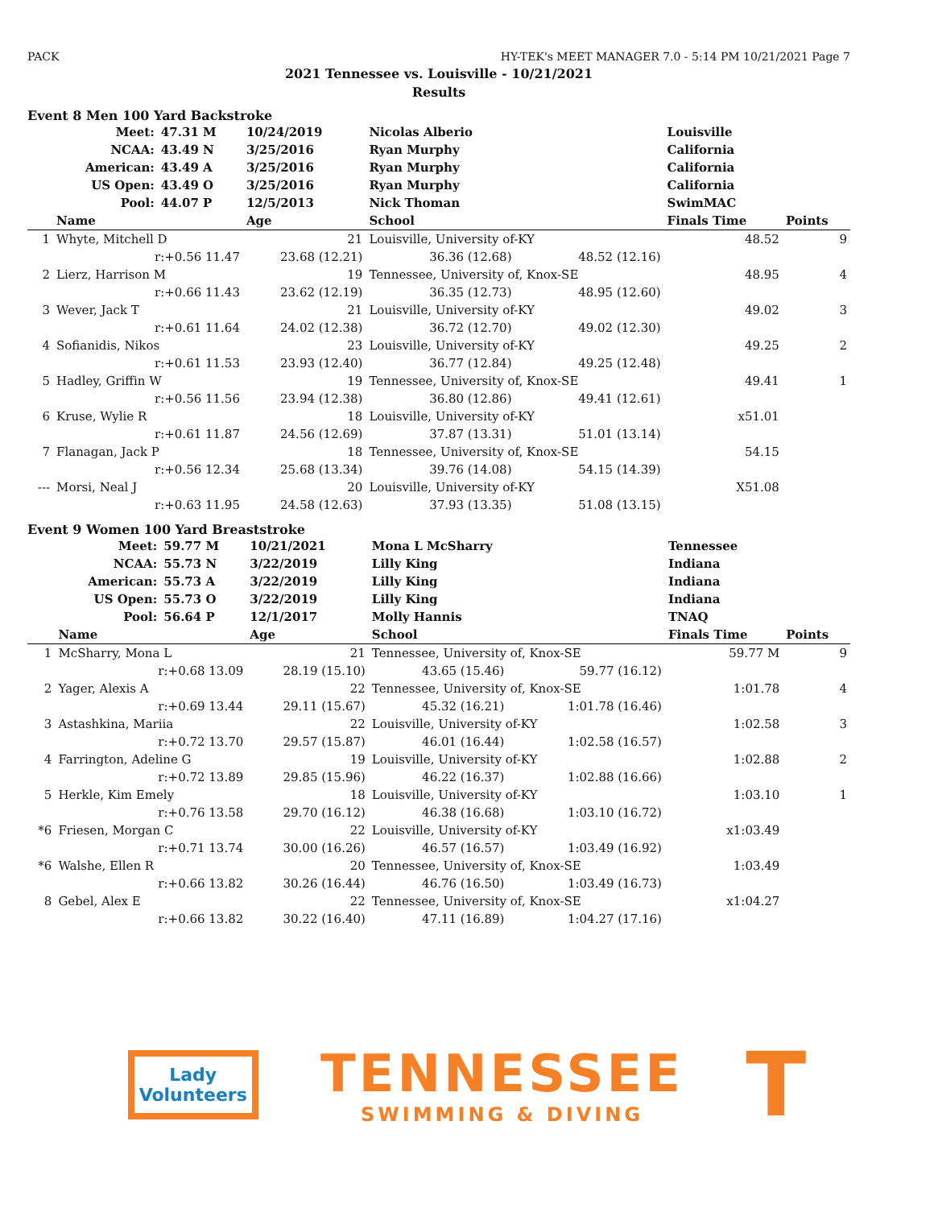PACK HY-TEK's MEET MANAGER 7.0 - 5:14 PM 10/21/2021 Page 7
2021 Tennessee vs. Louisville - 10/21/2021
Results
Event 8 Men 100 Yard Backstroke
| | Meet: | 47.31 M | 10/24/2019 | Nicolas Alberio | | Louisville | |
| | NCAA: | 43.49 N | 3/25/2016 | Ryan Murphy | | California | |
| | American: | 43.49 A | 3/25/2016 | Ryan Murphy | | California | |
| | US Open: | 43.49 O | 3/25/2016 | Ryan Murphy | | California | |
| | Pool: | 44.07 P | 12/5/2013 | Nick Thoman | | SwimMAC | |
| | Name | | Age | School | | Finals Time | Points |
| 1 | Whyte, Mitchell D | | 21 | Louisville, University of-KY | | 48.52 | 9 |
| | r:+0.56 11.47 | | 23.68 (12.21) | 36.36 (12.68) | 48.52 (12.16) | | |
| 2 | Lierz, Harrison M | | 19 | Tennessee, University of, Knox-SE | | 48.95 | 4 |
| | r:+0.66 11.43 | | 23.62 (12.19) | 36.35 (12.73) | 48.95 (12.60) | | |
| 3 | Wever, Jack T | | 21 | Louisville, University of-KY | | 49.02 | 3 |
| | r:+0.61 11.64 | | 24.02 (12.38) | 36.72 (12.70) | 49.02 (12.30) | | |
| 4 | Sofianidis, Nikos | | 23 | Louisville, University of-KY | | 49.25 | 2 |
| | r:+0.61 11.53 | | 23.93 (12.40) | 36.77 (12.84) | 49.25 (12.48) | | |
| 5 | Hadley, Griffin W | | 19 | Tennessee, University of, Knox-SE | | 49.41 | 1 |
| | r:+0.56 11.56 | | 23.94 (12.38) | 36.80 (12.86) | 49.41 (12.61) | | |
| 6 | Kruse, Wylie R | | 18 | Louisville, University of-KY | | x51.01 | |
| | r:+0.61 11.87 | | 24.56 (12.69) | 37.87 (13.31) | 51.01 (13.14) | | |
| 7 | Flanagan, Jack P | | 18 | Tennessee, University of, Knox-SE | | 54.15 | |
| | r:+0.56 12.34 | | 25.68 (13.34) | 39.76 (14.08) | 54.15 (14.39) | | |
| --- | Morsi, Neal J | | 20 | Louisville, University of-KY | | X51.08 | |
| | r:+0.63 11.95 | | 24.58 (12.63) | 37.93 (13.35) | 51.08 (13.15) | | |
Event 9 Women 100 Yard Breaststroke
| | Meet: | 59.77 M | 10/21/2021 | Mona L McSharry | | Tennessee | |
| | NCAA: | 55.73 N | 3/22/2019 | Lilly King | | Indiana | |
| | American: | 55.73 A | 3/22/2019 | Lilly King | | Indiana | |
| | US Open: | 55.73 O | 3/22/2019 | Lilly King | | Indiana | |
| | Pool: | 56.64 P | 12/1/2017 | Molly Hannis | | TNAQ | |
| | Name | | Age | School | | Finals Time | Points |
| 1 | McSharry, Mona L | | 21 | Tennessee, University of, Knox-SE | | 59.77 M | 9 |
| | r:+0.68 13.09 | | 28.19 (15.10) | 43.65 (15.46) | 59.77 (16.12) | | |
| 2 | Yager, Alexis A | | 22 | Tennessee, University of, Knox-SE | | 1:01.78 | 4 |
| | r:+0.69 13.44 | | 29.11 (15.67) | 45.32 (16.21) | 1:01.78 (16.46) | | |
| 3 | Astashkina, Mariia | | 22 | Louisville, University of-KY | | 1:02.58 | 3 |
| | r:+0.72 13.70 | | 29.57 (15.87) | 46.01 (16.44) | 1:02.58 (16.57) | | |
| 4 | Farrington, Adeline G | | 19 | Louisville, University of-KY | | 1:02.88 | 2 |
| | r:+0.72 13.89 | | 29.85 (15.96) | 46.22 (16.37) | 1:02.88 (16.66) | | |
| 5 | Herkle, Kim Emely | | 18 | Louisville, University of-KY | | 1:03.10 | 1 |
| | r:+0.76 13.58 | | 29.70 (16.12) | 46.38 (16.68) | 1:03.10 (16.72) | | |
| *6 | Friesen, Morgan C | | 22 | Louisville, University of-KY | | x1:03.49 | |
| | r:+0.71 13.74 | | 30.00 (16.26) | 46.57 (16.57) | 1:03.49 (16.92) | | |
| *6 | Walshe, Ellen R | | 20 | Tennessee, University of, Knox-SE | | 1:03.49 | |
| | r:+0.66 13.82 | | 30.26 (16.44) | 46.76 (16.50) | 1:03.49 (16.73) | | |
| 8 | Gebel, Alex E | | 22 | Tennessee, University of, Knox-SE | | x1:04.27 | |
| | r:+0.66 13.82 | | 30.22 (16.40) | 47.11 (16.89) | 1:04.27 (17.16) | | |
Lady
Volunteers
TENNESSEE
SWIMMING & DIVING
T